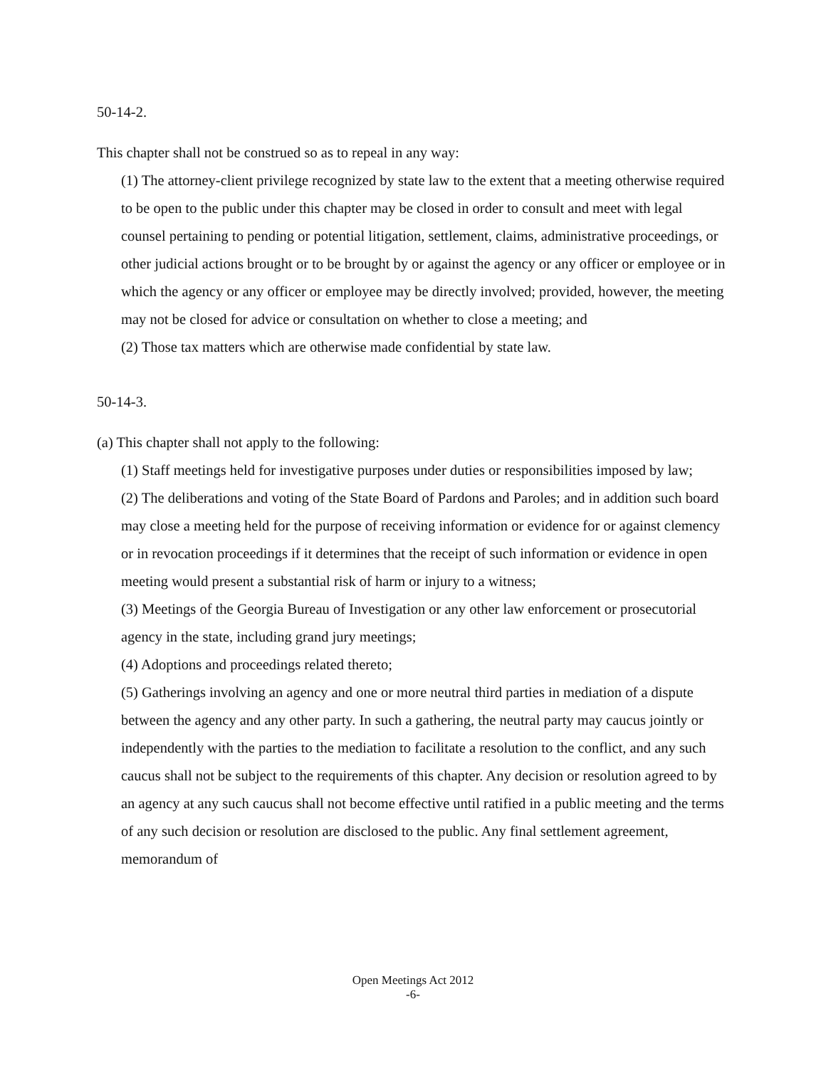50-14-2.
This chapter shall not be construed so as to repeal in any way:
(1) The attorney-client privilege recognized by state law to the extent that a meeting otherwise required to be open to the public under this chapter may be closed in order to consult and meet with legal counsel pertaining to pending or potential litigation, settlement, claims, administrative proceedings, or other judicial actions brought or to be brought by or against the agency or any officer or employee or in which the agency or any officer or employee may be directly involved; provided, however, the meeting may not be closed for advice or consultation on whether to close a meeting; and
(2) Those tax matters which are otherwise made confidential by state law.
50-14-3.
(a) This chapter shall not apply to the following:
(1) Staff meetings held for investigative purposes under duties or responsibilities imposed by law;
(2) The deliberations and voting of the State Board of Pardons and Paroles; and in addition such board may close a meeting held for the purpose of receiving information or evidence for or against clemency or in revocation proceedings if it determines that the receipt of such information or evidence in open meeting would present a substantial risk of harm or injury to a witness;
(3) Meetings of the Georgia Bureau of Investigation or any other law enforcement or prosecutorial agency in the state, including grand jury meetings;
(4) Adoptions and proceedings related thereto;
(5) Gatherings involving an agency and one or more neutral third parties in mediation of a dispute between the agency and any other party. In such a gathering, the neutral party may caucus jointly or independently with the parties to the mediation to facilitate a resolution to the conflict, and any such caucus shall not be subject to the requirements of this chapter. Any decision or resolution agreed to by an agency at any such caucus shall not become effective until ratified in a public meeting and the terms of any such decision or resolution are disclosed to the public. Any final settlement agreement, memorandum of
Open Meetings Act 2012
-6-